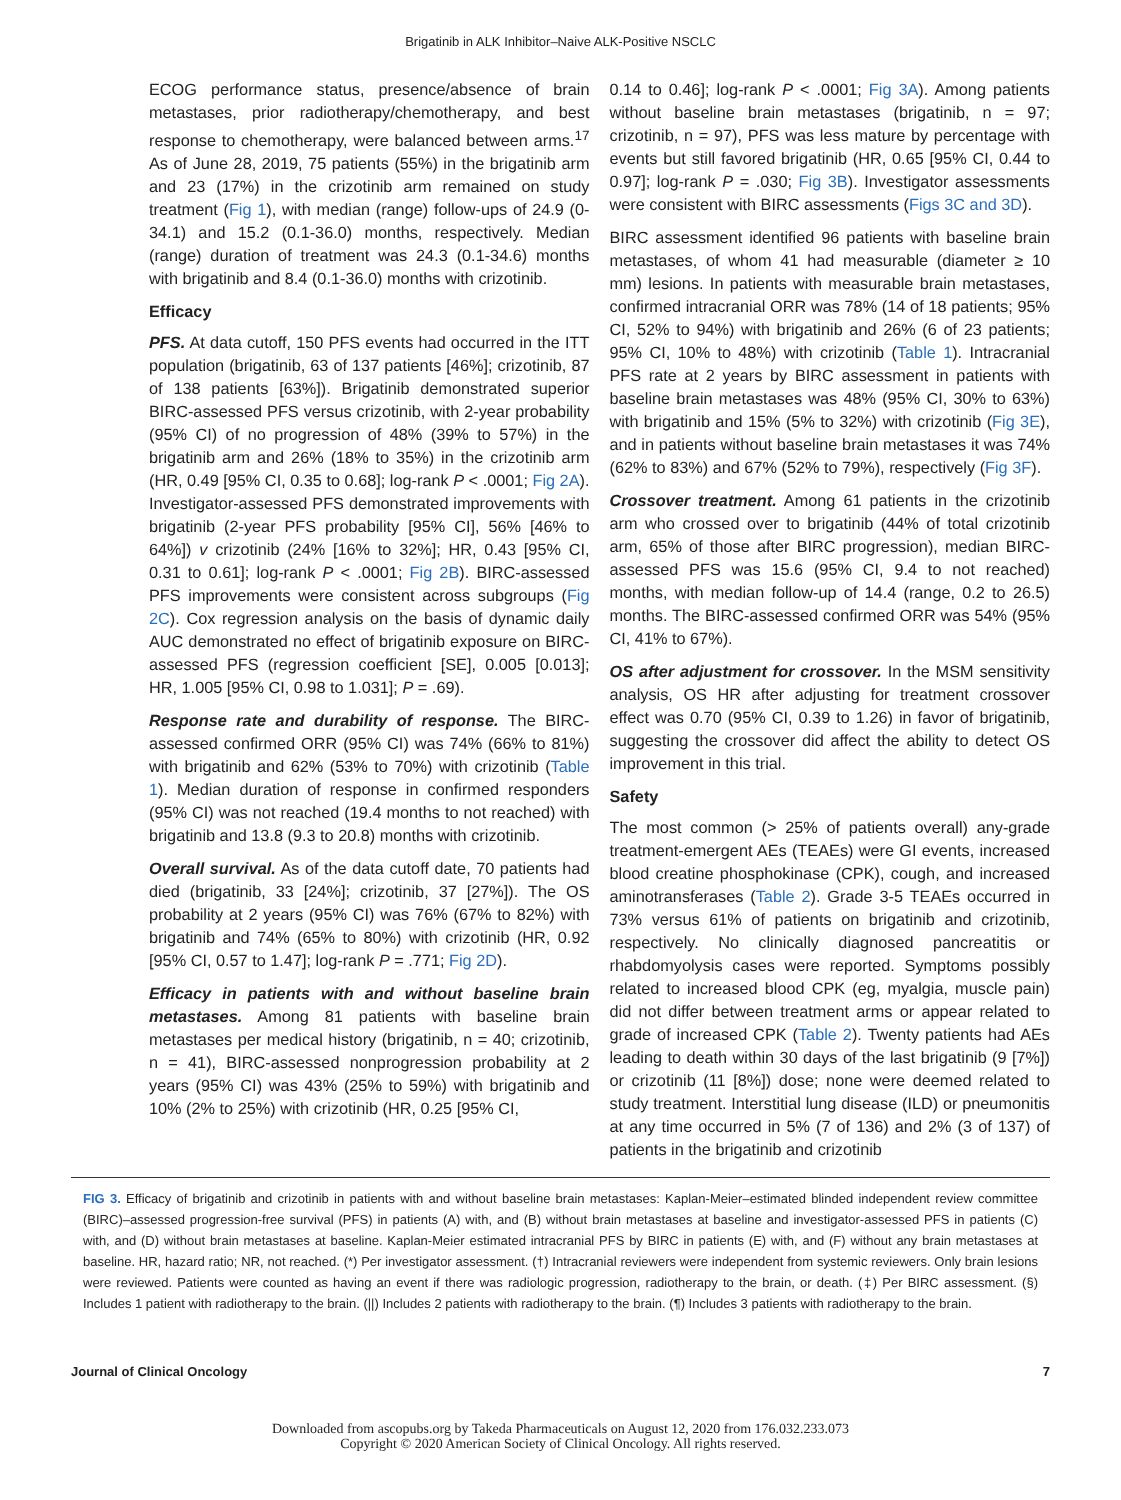Brigatinib in ALK Inhibitor–Naive ALK-Positive NSCLC
ECOG performance status, presence/absence of brain metastases, prior radiotherapy/chemotherapy, and best response to chemotherapy, were balanced between arms.<sup>17</sup> As of June 28, 2019, 75 patients (55%) in the brigatinib arm and 23 (17%) in the crizotinib arm remained on study treatment (Fig 1), with median (range) follow-ups of 24.9 (0-34.1) and 15.2 (0.1-36.0) months, respectively. Median (range) duration of treatment was 24.3 (0.1-34.6) months with brigatinib and 8.4 (0.1-36.0) months with crizotinib.
Efficacy
PFS. At data cutoff, 150 PFS events had occurred in the ITT population (brigatinib, 63 of 137 patients [46%]; crizotinib, 87 of 138 patients [63%]). Brigatinib demonstrated superior BIRC-assessed PFS versus crizotinib, with 2-year probability (95% CI) of no progression of 48% (39% to 57%) in the brigatinib arm and 26% (18% to 35%) in the crizotinib arm (HR, 0.49 [95% CI, 0.35 to 0.68]; log-rank P < .0001; Fig 2A). Investigator-assessed PFS demonstrated improvements with brigatinib (2-year PFS probability [95% CI], 56% [46% to 64%]) v crizotinib (24% [16% to 32%]; HR, 0.43 [95% CI, 0.31 to 0.61]; log-rank P < .0001; Fig 2B). BIRC-assessed PFS improvements were consistent across subgroups (Fig 2C). Cox regression analysis on the basis of dynamic daily AUC demonstrated no effect of brigatinib exposure on BIRC-assessed PFS (regression coefficient [SE], 0.005 [0.013]; HR, 1.005 [95% CI, 0.98 to 1.031]; P = .69).
Response rate and durability of response. The BIRC-assessed confirmed ORR (95% CI) was 74% (66% to 81%) with brigatinib and 62% (53% to 70%) with crizotinib (Table 1). Median duration of response in confirmed responders (95% CI) was not reached (19.4 months to not reached) with brigatinib and 13.8 (9.3 to 20.8) months with crizotinib.
Overall survival. As of the data cutoff date, 70 patients had died (brigatinib, 33 [24%]; crizotinib, 37 [27%]). The OS probability at 2 years (95% CI) was 76% (67% to 82%) with brigatinib and 74% (65% to 80%) with crizotinib (HR, 0.92 [95% CI, 0.57 to 1.47]; log-rank P = .771; Fig 2D).
Efficacy in patients with and without baseline brain metastases. Among 81 patients with baseline brain metastases per medical history (brigatinib, n = 40; crizotinib, n = 41), BIRC-assessed nonprogression probability at 2 years (95% CI) was 43% (25% to 59%) with brigatinib and 10% (2% to 25%) with crizotinib (HR, 0.25 [95% CI,
0.14 to 0.46]; log-rank P < .0001; Fig 3A). Among patients without baseline brain metastases (brigatinib, n = 97; crizotinib, n = 97), PFS was less mature by percentage with events but still favored brigatinib (HR, 0.65 [95% CI, 0.44 to 0.97]; log-rank P = .030; Fig 3B). Investigator assessments were consistent with BIRC assessments (Figs 3C and 3D).
BIRC assessment identified 96 patients with baseline brain metastases, of whom 41 had measurable (diameter ≥ 10 mm) lesions. In patients with measurable brain metastases, confirmed intracranial ORR was 78% (14 of 18 patients; 95% CI, 52% to 94%) with brigatinib and 26% (6 of 23 patients; 95% CI, 10% to 48%) with crizotinib (Table 1). Intracranial PFS rate at 2 years by BIRC assessment in patients with baseline brain metastases was 48% (95% CI, 30% to 63%) with brigatinib and 15% (5% to 32%) with crizotinib (Fig 3E), and in patients without baseline brain metastases it was 74% (62% to 83%) and 67% (52% to 79%), respectively (Fig 3F).
Crossover treatment. Among 61 patients in the crizotinib arm who crossed over to brigatinib (44% of total crizotinib arm, 65% of those after BIRC progression), median BIRC-assessed PFS was 15.6 (95% CI, 9.4 to not reached) months, with median follow-up of 14.4 (range, 0.2 to 26.5) months. The BIRC-assessed confirmed ORR was 54% (95% CI, 41% to 67%).
OS after adjustment for crossover. In the MSM sensitivity analysis, OS HR after adjusting for treatment crossover effect was 0.70 (95% CI, 0.39 to 1.26) in favor of brigatinib, suggesting the crossover did affect the ability to detect OS improvement in this trial.
Safety
The most common (> 25% of patients overall) any-grade treatment-emergent AEs (TEAEs) were GI events, increased blood creatine phosphokinase (CPK), cough, and increased aminotransferases (Table 2). Grade 3-5 TEAEs occurred in 73% versus 61% of patients on brigatinib and crizotinib, respectively. No clinically diagnosed pancreatitis or rhabdomyolysis cases were reported. Symptoms possibly related to increased blood CPK (eg, myalgia, muscle pain) did not differ between treatment arms or appear related to grade of increased CPK (Table 2). Twenty patients had AEs leading to death within 30 days of the last brigatinib (9 [7%]) or crizotinib (11 [8%]) dose; none were deemed related to study treatment. Interstitial lung disease (ILD) or pneumonitis at any time occurred in 5% (7 of 136) and 2% (3 of 137) of patients in the brigatinib and crizotinib
FIG 3. Efficacy of brigatinib and crizotinib in patients with and without baseline brain metastases: Kaplan-Meier–estimated blinded independent review committee (BIRC)–assessed progression-free survival (PFS) in patients (A) with, and (B) without brain metastases at baseline and investigator-assessed PFS in patients (C) with, and (D) without brain metastases at baseline. Kaplan-Meier estimated intracranial PFS by BIRC in patients (E) with, and (F) without any brain metastases at baseline. HR, hazard ratio; NR, not reached. (*) Per investigator assessment. (†) Intracranial reviewers were independent from systemic reviewers. Only brain lesions were reviewed. Patients were counted as having an event if there was radiologic progression, radiotherapy to the brain, or death. (‡) Per BIRC assessment. (§) Includes 1 patient with radiotherapy to the brain. (||) Includes 2 patients with radiotherapy to the brain. (¶) Includes 3 patients with radiotherapy to the brain.
Journal of Clinical Oncology 7
Downloaded from ascopubs.org by Takeda Pharmaceuticals on August 12, 2020 from 176.032.233.073
Copyright © 2020 American Society of Clinical Oncology. All rights reserved.